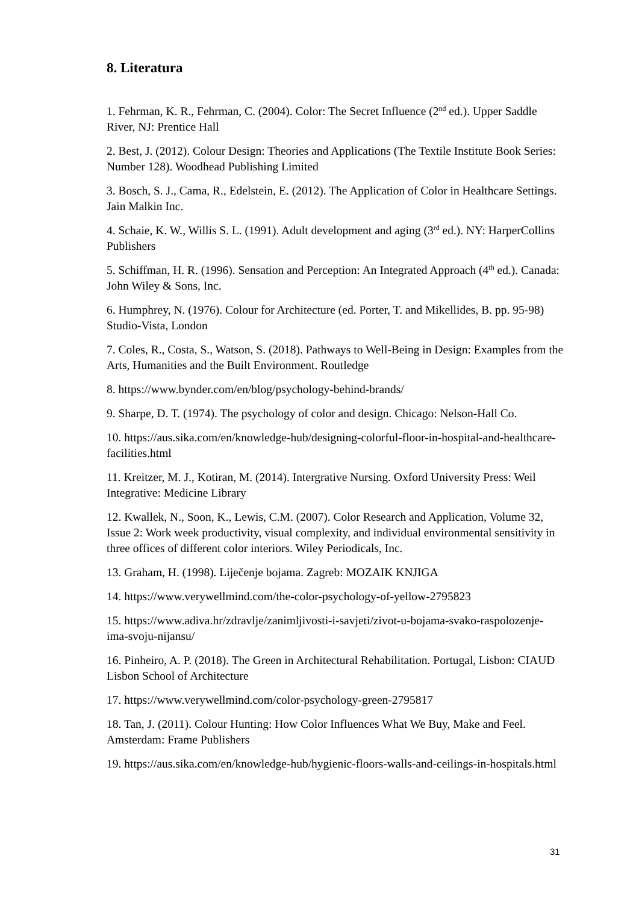8. Literatura
1. Fehrman, K. R., Fehrman, C. (2004). Color: The Secret Influence (2<sup>nd</sup> ed.). Upper Saddle River, NJ: Prentice Hall
2. Best, J. (2012). Colour Design: Theories and Applications (The Textile Institute Book Series: Number 128). Woodhead Publishing Limited
3. Bosch, S. J., Cama, R., Edelstein, E. (2012). The Application of Color in Healthcare Settings. Jain Malkin Inc.
4. Schaie, K. W., Willis S. L. (1991). Adult development and aging (3<sup>rd</sup> ed.). NY: HarperCollins Publishers
5. Schiffman, H. R. (1996). Sensation and Perception: An Integrated Approach (4<sup>th</sup> ed.). Canada: John Wiley & Sons, Inc.
6. Humphrey, N. (1976). Colour for Architecture (ed. Porter, T. and Mikellides, B. pp. 95-98) Studio-Vista, London
7. Coles, R., Costa, S., Watson, S. (2018). Pathways to Well-Being in Design: Examples from the Arts, Humanities and the Built Environment. Routledge
8. https://www.bynder.com/en/blog/psychology-behind-brands/
9. Sharpe, D. T. (1974). The psychology of color and design. Chicago: Nelson-Hall Co.
10. https://aus.sika.com/en/knowledge-hub/designing-colorful-floor-in-hospital-and-healthcare-facilities.html
11. Kreitzer, M. J., Kotiran, M. (2014). Intergrative Nursing. Oxford University Press: Weil Integrative: Medicine Library
12. Kwallek, N., Soon, K., Lewis, C.M. (2007). Color Research and Application, Volume 32, Issue 2: Work week productivity, visual complexity, and individual environmental sensitivity in three offices of different color interiors. Wiley Periodicals, Inc.
13. Graham, H. (1998). Liječenje bojama. Zagreb: MOZAIK KNJIGA
14. https://www.verywellmind.com/the-color-psychology-of-yellow-2795823
15. https://www.adiva.hr/zdravlje/zanimljivosti-i-savjeti/zivot-u-bojama-svako-raspolozenje-ima-svoju-nijansu/
16. Pinheiro, A. P. (2018). The Green in Architectural Rehabilitation. Portugal, Lisbon: CIAUD Lisbon School of Architecture
17. https://www.verywellmind.com/color-psychology-green-2795817
18. Tan, J. (2011). Colour Hunting: How Color Influences What We Buy, Make and Feel. Amsterdam: Frame Publishers
19. https://aus.sika.com/en/knowledge-hub/hygienic-floors-walls-and-ceilings-in-hospitals.html
31